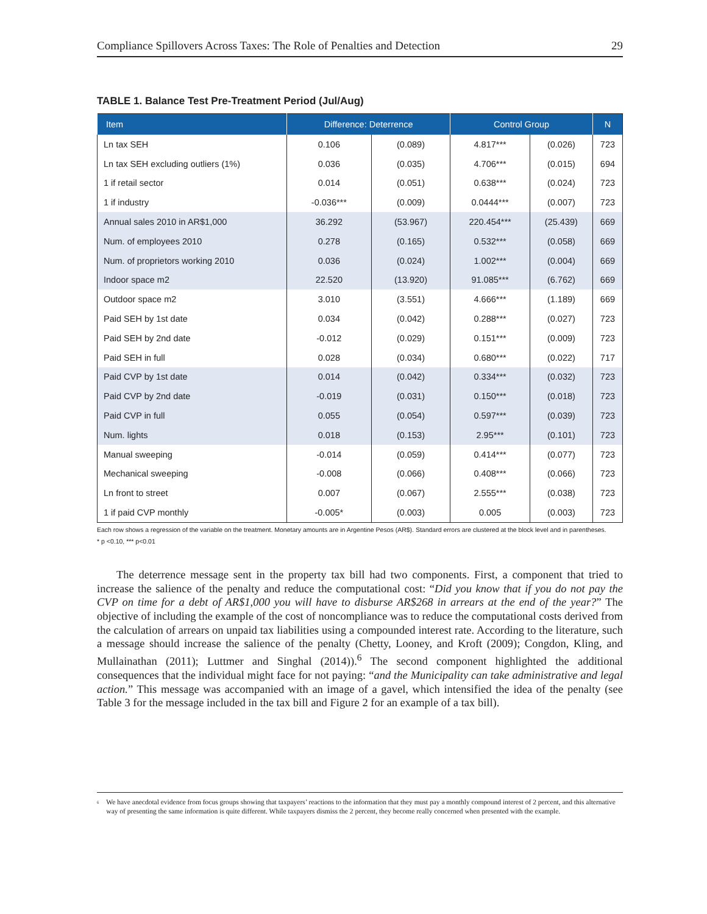Compliance Spillovers Across Taxes: The Role of Penalties and Detection 29
TABLE 1. Balance Test Pre-Treatment Period (Jul/Aug)
| Item | Difference: Deterrence | | Control Group | | N |
| --- | --- | --- | --- | --- | --- |
| Ln tax SEH | 0.106 | (0.089) | 4.817*** | (0.026) | 723 |
| Ln tax SEH excluding outliers (1%) | 0.036 | (0.035) | 4.706*** | (0.015) | 694 |
| 1 if retail sector | 0.014 | (0.051) | 0.638*** | (0.024) | 723 |
| 1 if industry | -0.036*** | (0.009) | 0.0444*** | (0.007) | 723 |
| Annual sales 2010 in AR$1,000 | 36.292 | (53.967) | 220.454*** | (25.439) | 669 |
| Num. of employees 2010 | 0.278 | (0.165) | 0.532*** | (0.058) | 669 |
| Num. of proprietors working 2010 | 0.036 | (0.024) | 1.002*** | (0.004) | 669 |
| Indoor space m2 | 22.520 | (13.920) | 91.085*** | (6.762) | 669 |
| Outdoor space m2 | 3.010 | (3.551) | 4.666*** | (1.189) | 669 |
| Paid SEH by 1st date | 0.034 | (0.042) | 0.288*** | (0.027) | 723 |
| Paid SEH by 2nd date | -0.012 | (0.029) | 0.151*** | (0.009) | 723 |
| Paid SEH in full | 0.028 | (0.034) | 0.680*** | (0.022) | 717 |
| Paid CVP by 1st date | 0.014 | (0.042) | 0.334*** | (0.032) | 723 |
| Paid CVP by 2nd date | -0.019 | (0.031) | 0.150*** | (0.018) | 723 |
| Paid CVP in full | 0.055 | (0.054) | 0.597*** | (0.039) | 723 |
| Num. lights | 0.018 | (0.153) | 2.95*** | (0.101) | 723 |
| Manual sweeping | -0.014 | (0.059) | 0.414*** | (0.077) | 723 |
| Mechanical sweeping | -0.008 | (0.066) | 0.408*** | (0.066) | 723 |
| Ln front to street | 0.007 | (0.067) | 2.555*** | (0.038) | 723 |
| 1 if paid CVP monthly | -0.005* | (0.003) | 0.005 | (0.003) | 723 |
Each row shows a regression of the variable on the treatment. Monetary amounts are in Argentine Pesos (AR$). Standard errors are clustered at the block level and in parentheses.
* p <0.10, *** p<0.01
The deterrence message sent in the property tax bill had two components. First, a component that tried to increase the salience of the penalty and reduce the computational cost: “Did you know that if you do not pay the CVP on time for a debt of AR$1,000 you will have to disburse AR$268 in arrears at the end of the year?” The objective of including the example of the cost of noncompliance was to reduce the computational costs derived from the calculation of arrears on unpaid tax liabilities using a compounded interest rate. According to the literature, such a message should increase the salience of the penalty (Chetty, Looney, and Kroft (2009); Congdon, Kling, and Mullainathan (2011); Luttmer and Singhal (2014)).<sup>6</sup> The second component highlighted the additional consequences that the individual might face for not paying: “and the Municipality can take administrative and legal action.” This message was accompanied with an image of a gavel, which intensified the idea of the penalty (see Table 3 for the message included in the tax bill and Figure 2 for an example of a tax bill).
<sup>6</sup> We have anecdotal evidence from focus groups showing that taxpayers’ reactions to the information that they must pay a monthly compound interest of 2 percent, and this alternative way of presenting the same information is quite different. While taxpayers dismiss the 2 percent, they become really concerned when presented with the example.